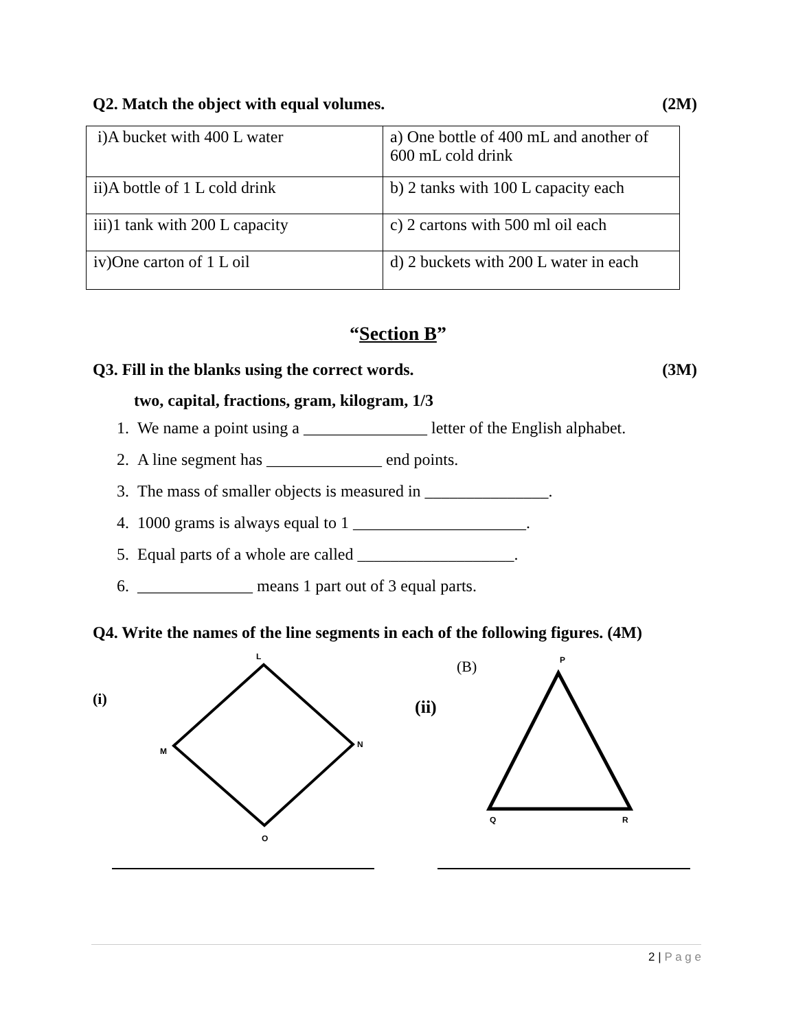Q2. Match the object with equal volumes. (2M)
| i)A bucket with 400 L water | a) One bottle of 400 mL and another of 600 mL cold drink |
| ii)A bottle of 1 L cold drink | b) 2 tanks with 100 L capacity each |
| iii)1 tank with 200 L capacity | c) 2 cartons with 500 ml oil each |
| iv)One carton of 1 L oil | d) 2 buckets with 200 L water in each |
“Section B”
Q3. Fill in the blanks using the correct words. (3M)
two, capital, fractions, gram, kilogram, 1/3
1. We name a point using a _______________ letter of the English alphabet.
2. A line segment has ______________ end points.
3. The mass of smaller objects is measured in _______________.
4. 1000 grams is always equal to 1 _____________________.
5. Equal parts of a whole are called ___________________.
6. ______________ means 1 part out of 3 equal parts.
Q4. Write the names of the line segments in each of the following figures. (4M)
(i)
(B)
(ii)
L
M
N
O
P
Q
R
2 | P a g e